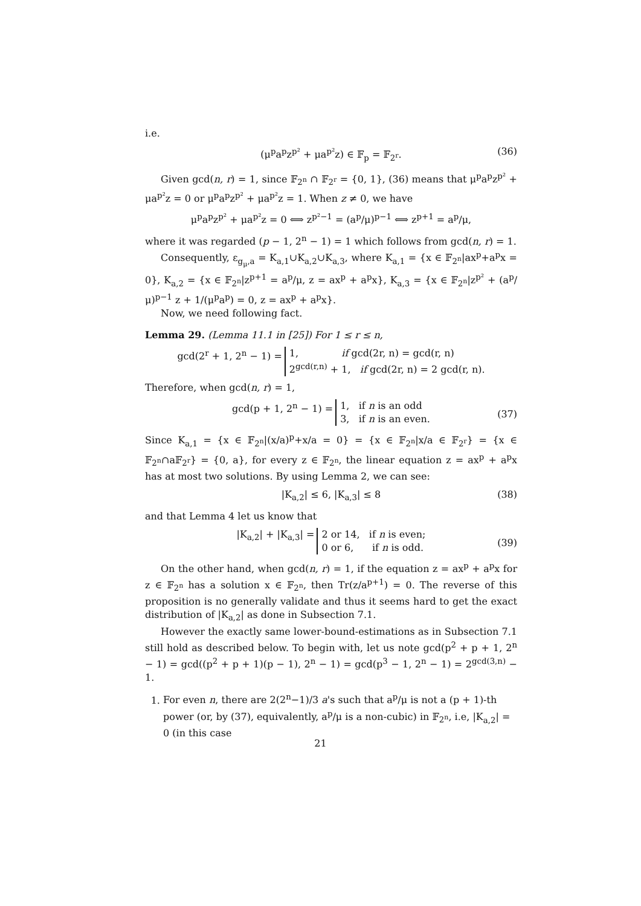i.e.
(μ<sup>p</sup>a<sup>p</sup>z<sup>p²</sup> + μa<sup>p²</sup>z) ∈ 𝔽<sub>p</sub> = 𝔽<sub>2<sup>r</sup></sub>. (36)
Given gcd(n, r) = 1, since 𝔽<sub>2<sup>n</sup></sub> ∩ 𝔽<sub>2<sup>r</sup></sub> = {0, 1}, (36) means that μ<sup>p</sup>a<sup>p</sup>z<sup>p²</sup> + μa<sup>p²</sup>z = 0 or μ<sup>p</sup>a<sup>p</sup>z<sup>p²</sup> + μa<sup>p²</sup>z = 1. When z ≠ 0, we have
μ<sup>p</sup>a<sup>p</sup>z<sup>p²</sup> + μa<sup>p²</sup>z = 0 ⟺ z<sup>p²−1</sup> = (a<sup>p</sup>/μ)<sup>p−1</sup> ⟺ z<sup>p+1</sup> = a<sup>p</sup>/μ,
where it was regarded (p − 1, 2<sup>n</sup> − 1) = 1 which follows from gcd(n, r) = 1.
Consequently, ε<sub>g<sub>μ</sub>,a</sub> = K<sub>a,1</sub>∪K<sub>a,2</sub>∪K<sub>a,3</sub>, where K<sub>a,1</sub> = {x ∈ 𝔽<sub>2<sup>n</sup></sub>|ax<sup>p</sup>+a<sup>p</sup>x = 0}, K<sub>a,2</sub> = {x ∈ 𝔽<sub>2<sup>n</sup></sub>|z<sup>p+1</sup> = a<sup>p</sup>/μ, z = ax<sup>p</sup> + a<sup>p</sup>x}, K<sub>a,3</sub> = {x ∈ 𝔽<sub>2<sup>n</sup></sub>|z<sup>p²</sup> + (a<sup>p</sup>/μ)<sup>p−1</sup> z + 1/(μ<sup>p</sup>a<sup>p</sup>) = 0, z = ax<sup>p</sup> + a<sup>p</sup>x}.
Now, we need following fact.
Lemma 29. (Lemma 11.1 in [25]) For 1 ≤ r ≤ n,
gcd(2<sup>r</sup> + 1, 2<sup>n</sup> − 1) = 1, if gcd(2r, n) = gcd(r, n)
2<sup>gcd(r,n)</sup> + 1, if gcd(2r, n) = 2 gcd(r, n).
Therefore, when gcd(n, r) = 1,
gcd(p + 1, 2<sup>n</sup> − 1) = 1, if n is an odd
3, if n is an even.
(37)
Since K<sub>a,1</sub> = {x ∈ 𝔽<sub>2<sup>n</sup></sub>|(x/a)<sup>p</sup>+x/a = 0} = {x ∈ 𝔽<sub>2<sup>n</sup></sub>|x/a ∈ 𝔽<sub>2<sup>r</sup></sub>} = {x ∈ 𝔽<sub>2<sup>n</sup></sub>∩a𝔽<sub>2<sup>r</sup></sub>} = {0, a}, for every z ∈ 𝔽<sub>2<sup>n</sup></sub>, the linear equation z = ax<sup>p</sup> + a<sup>p</sup>x has at most two solutions. By using Lemma 2, we can see:
|K<sub>a,2</sub>| ≤ 6, |K<sub>a,3</sub>| ≤ 8 (38)
and that Lemma 4 let us know that
|K<sub>a,2</sub>| + |K<sub>a,3</sub>| = 2 or 14, if n is even;
0 or 6, if n is odd.
(39)
On the other hand, when gcd(n, r) = 1, if the equation z = ax<sup>p</sup> + a<sup>p</sup>x for z ∈ 𝔽<sub>2<sup>n</sup></sub> has a solution x ∈ 𝔽<sub>2<sup>n</sup></sub>, then Tr(z/a<sup>p+1</sup>) = 0. The reverse of this proposition is no generally validate and thus it seems hard to get the exact distribution of |K<sub>a,2</sub>| as done in Subsection 7.1.
However the exactly same lower-bound-estimations as in Subsection 7.1 still hold as described below. To begin with, let us note gcd(p<sup>2</sup> + p + 1, 2<sup>n</sup> − 1) = gcd((p<sup>2</sup> + p + 1)(p − 1), 2<sup>n</sup> − 1) = gcd(p<sup>3</sup> − 1, 2<sup>n</sup> − 1) = 2<sup>gcd(3,n)</sup> − 1.
1. For even n, there are 2(2<sup>n</sup>−1)/3 a's such that a<sup>p</sup>/μ is not a (p + 1)-th power (or, by (37), equivalently, a<sup>p</sup>/μ is a non-cubic) in 𝔽<sub>2<sup>n</sup></sub>, i.e, |K<sub>a,2</sub>| = 0 (in this case
21